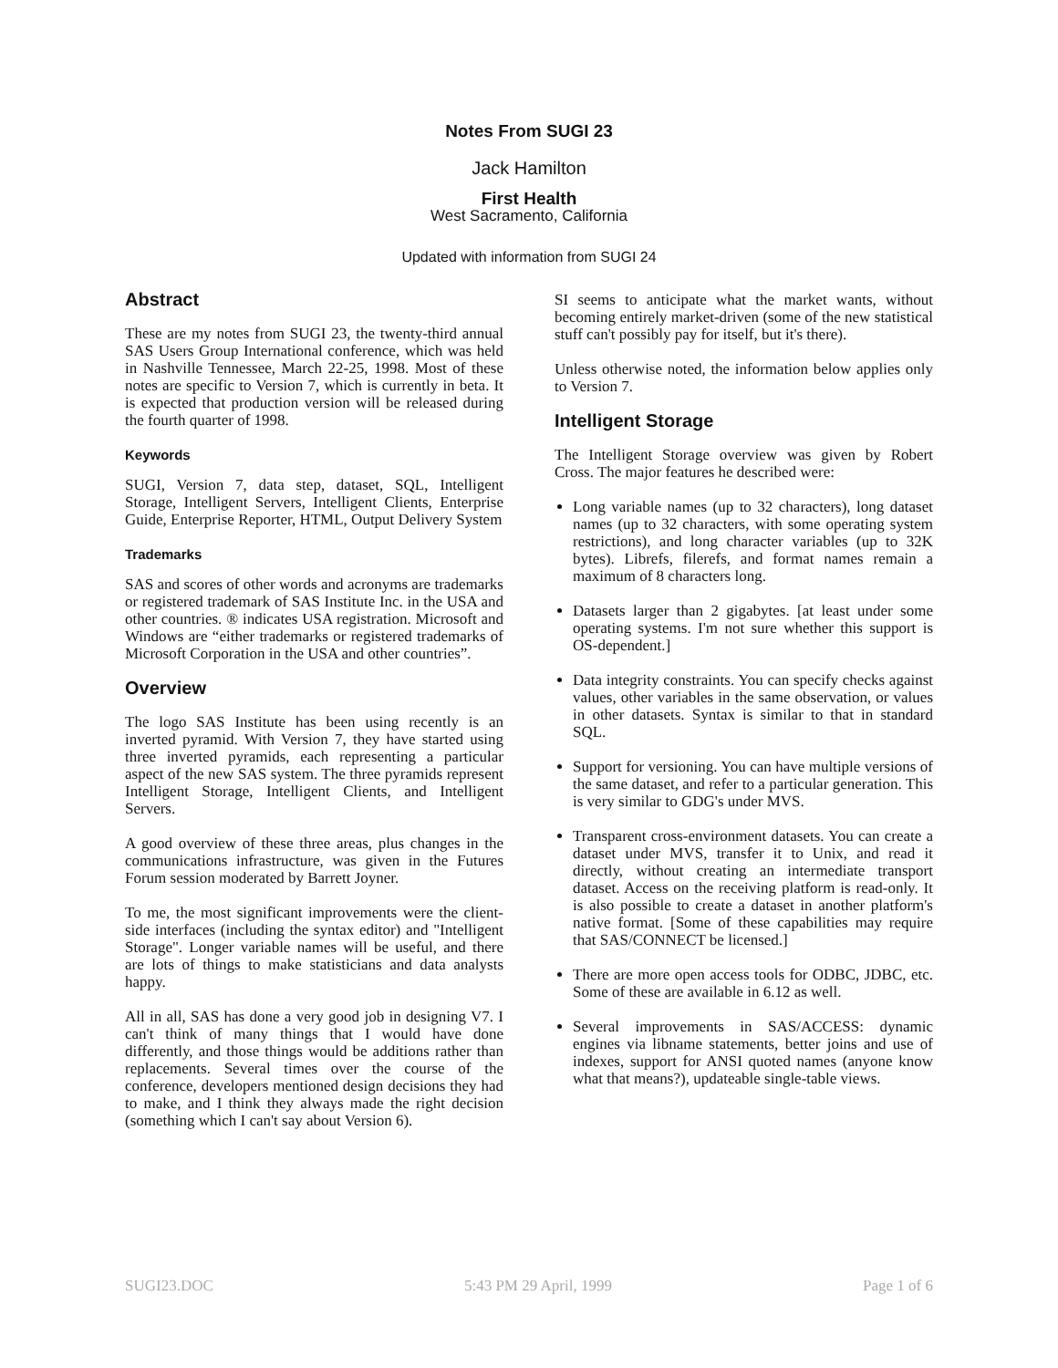Notes From SUGI 23
Jack Hamilton
First Health
West Sacramento, California
Updated with information from SUGI 24
Abstract
These are my notes from SUGI 23, the twenty-third annual SAS Users Group International conference, which was held in Nashville Tennessee, March 22-25, 1998. Most of these notes are specific to Version 7, which is currently in beta. It is expected that production version will be released during the fourth quarter of 1998.
Keywords
SUGI, Version 7, data step, dataset, SQL, Intelligent Storage, Intelligent Servers, Intelligent Clients, Enterprise Guide, Enterprise Reporter, HTML, Output Delivery System
Trademarks
SAS and scores of other words and acronyms are trademarks or registered trademark of SAS Institute Inc. in the USA and other countries. ® indicates USA registration. Microsoft and Windows are “either trademarks or registered trademarks of Microsoft Corporation in the USA and other countries”.
Overview
The logo SAS Institute has been using recently is an inverted pyramid. With Version 7, they have started using three inverted pyramids, each representing a particular aspect of the new SAS system. The three pyramids represent Intelligent Storage, Intelligent Clients, and Intelligent Servers.
A good overview of these three areas, plus changes in the communications infrastructure, was given in the Futures Forum session moderated by Barrett Joyner.
To me, the most significant improvements were the client-side interfaces (including the syntax editor) and "Intelligent Storage". Longer variable names will be useful, and there are lots of things to make statisticians and data analysts happy.
All in all, SAS has done a very good job in designing V7. I can't think of many things that I would have done differently, and those things would be additions rather than replacements. Several times over the course of the conference, developers mentioned design decisions they had to make, and I think they always made the right decision (something which I can't say about Version 6).
SI seems to anticipate what the market wants, without becoming entirely market-driven (some of the new statistical stuff can't possibly pay for itself, but it's there).
Unless otherwise noted, the information below applies only to Version 7.
Intelligent Storage
The Intelligent Storage overview was given by Robert Cross. The major features he described were:
Long variable names (up to 32 characters), long dataset names (up to 32 characters, with some operating system restrictions), and long character variables (up to 32K bytes). Librefs, filerefs, and format names remain a maximum of 8 characters long.
Datasets larger than 2 gigabytes. [at least under some operating systems. I'm not sure whether this support is OS-dependent.]
Data integrity constraints. You can specify checks against values, other variables in the same observation, or values in other datasets. Syntax is similar to that in standard SQL.
Support for versioning. You can have multiple versions of the same dataset, and refer to a particular generation. This is very similar to GDG's under MVS.
Transparent cross-environment datasets. You can create a dataset under MVS, transfer it to Unix, and read it directly, without creating an intermediate transport dataset. Access on the receiving platform is read-only. It is also possible to create a dataset in another platform's native format. [Some of these capabilities may require that SAS/CONNECT be licensed.]
There are more open access tools for ODBC, JDBC, etc. Some of these are available in 6.12 as well.
Several improvements in SAS/ACCESS: dynamic engines via libname statements, better joins and use of indexes, support for ANSI quoted names (anyone know what that means?), updateable single-table views.
SUGI23.DOC 5:43 PM 29 April, 1999 Page 1 of 6